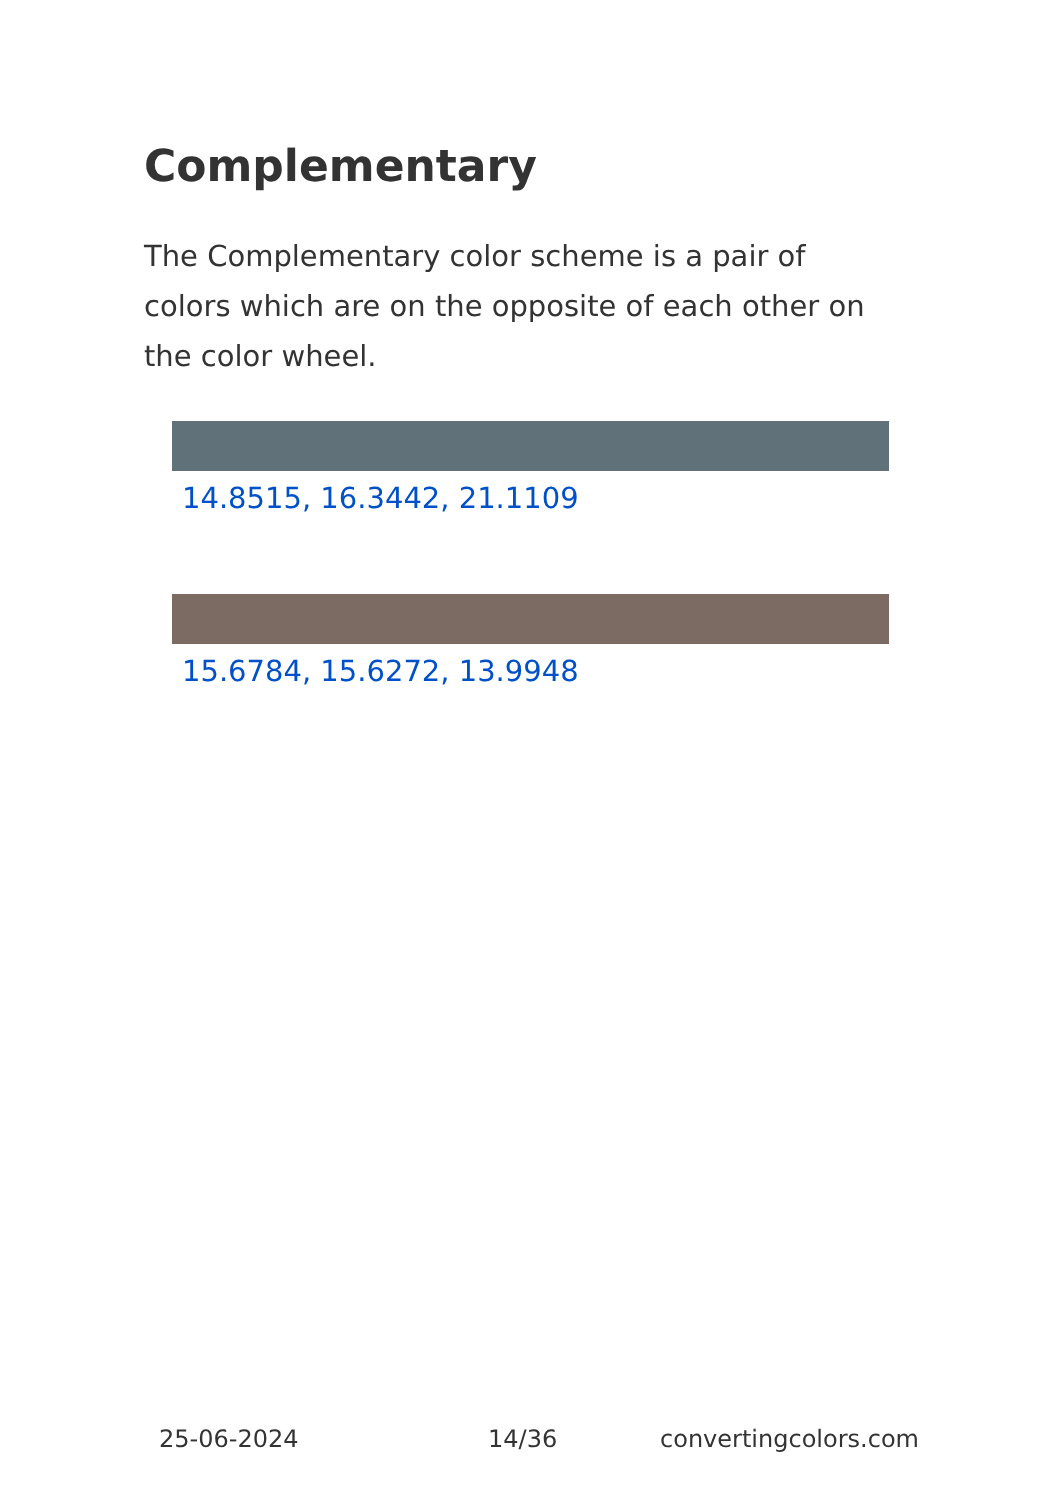Complementary
The Complementary color scheme is a pair of colors which are on the opposite of each other on the color wheel.
14.8515, 16.3442, 21.1109
15.6784, 15.6272, 13.9948
25-06-2024 14/36 convertingcolors.com